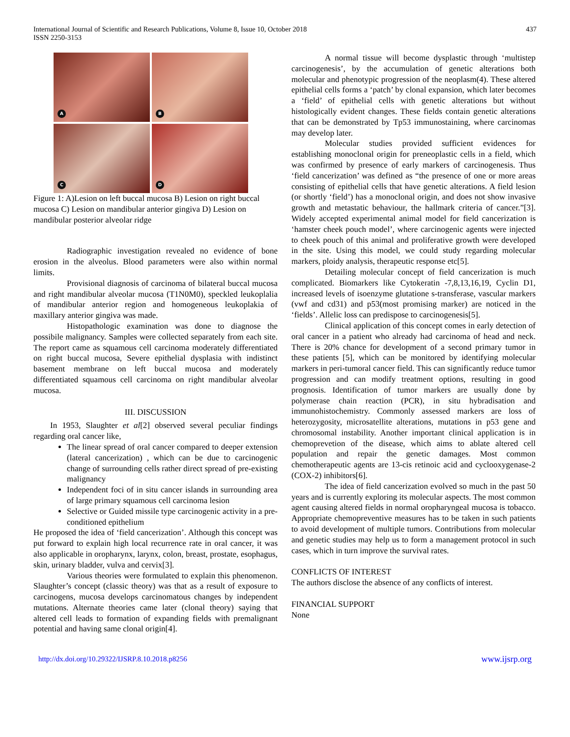International Journal of Scientific and Research Publications, Volume 8, Issue 10, October 2018
ISSN 2250-3153
437
A
B
C
D
Figure 1: A)Lesion on left buccal mucosa B) Lesion on right buccal mucosa C) Lesion on mandibular anterior gingiva D) Lesion on mandibular posterior alveolar ridge
Radiographic investigation revealed no evidence of bone erosion in the alveolus. Blood parameters were also within normal limits.
Provisional diagnosis of carcinoma of bilateral buccal mucosa and right mandibular alveolar mucosa (T1N0M0), speckled leukoplalia of mandibular anterior region and homogeneous leukoplakia of maxillary anterior gingiva was made.
Histopathologic examination was done to diagnose the possibile malignancy. Samples were collected separately from each site. The report came as squamous cell carcinoma moderately differentiated on right buccal mucosa, Severe epithelial dysplasia with indistinct basement membrane on left buccal mucosa and moderately differentiated squamous cell carcinoma on right mandibular alveolar mucosa.
III. DISCUSSION
In 1953, Slaughter et al[2] observed several peculiar findings regarding oral cancer like,
The linear spread of oral cancer compared to deeper extension (lateral cancerization) , which can be due to carcinogenic change of surrounding cells rather direct spread of pre-existing malignancy
Independent foci of in situ cancer islands in surrounding area of large primary squamous cell carcinoma lesion
Selective or Guided missile type carcinogenic activity in a pre-conditioned epithelium
He proposed the idea of ‘field cancerization’. Although this concept was put forward to explain high local recurrence rate in oral cancer, it was also applicable in oropharynx, larynx, colon, breast, prostate, esophagus, skin, urinary bladder, vulva and cervix[3].
Various theories were formulated to explain this phenomenon. Slaughter’s concept (classic theory) was that as a result of exposure to carcinogens, mucosa develops carcinomatous changes by independent mutations. Alternate theories came later (clonal theory) saying that altered cell leads to formation of expanding fields with premalignant potential and having same clonal origin[4].
A normal tissue will become dysplastic through ‘multistep carcinogenesis’, by the accumulation of genetic alterations both molecular and phenotypic progression of the neoplasm(4). These altered epithelial cells forms a ‘patch’ by clonal expansion, which later becomes a ‘field’ of epithelial cells with genetic alterations but without histologically evident changes. These fields contain genetic alterations that can be demonstrated by Tp53 immunostaining, where carcinomas may develop later.
Molecular studies provided sufficient evidences for establishing monoclonal origin for preneoplastic cells in a field, which was confirmed by presence of early markers of carcinogenesis. Thus ‘field cancerization’ was defined as “the presence of one or more areas consisting of epithelial cells that have genetic alterations. A field lesion (or shortly ‘field’) has a monoclonal origin, and does not show invasive growth and metastatic behaviour, the hallmark criteria of cancer.”[3]. Widely accepted experimental animal model for field cancerization is ‘hamster cheek pouch model’, where carcinogenic agents were injected to cheek pouch of this animal and proliferative growth were developed in the site. Using this model, we could study regarding molecular markers, ploidy analysis, therapeutic response etc[5].
Detailing molecular concept of field cancerization is much complicated. Biomarkers like Cytokeratin -7,8,13,16,19, Cyclin D1, increased levels of isoenzyme glutatione s-transferase, vascular markers (vwf and cd31) and p53(most promising marker) are noticed in the ‘fields’. Allelic loss can predispose to carcinogenesis[5].
Clinical application of this concept comes in early detection of oral cancer in a patient who already had carcinoma of head and neck. There is 20% chance for development of a second primary tumor in these patients [5], which can be monitored by identifying molecular markers in peri-tumoral cancer field. This can significantly reduce tumor progression and can modify treatment options, resulting in good prognosis. Identification of tumor markers are usually done by polymerase chain reaction (PCR), in situ hybradisation and immunohistochemistry. Commonly assessed markers are loss of heterozygosity, microsatellite alterations, mutations in p53 gene and chromosomal instability. Another important clinical application is in chemoprevetion of the disease, which aims to ablate altered cell population and repair the genetic damages. Most common chemotherapeutic agents are 13-cis retinoic acid and cyclooxygenase-2 (COX-2) inhibitors[6].
The idea of field cancerization evolved so much in the past 50 years and is currently exploring its molecular aspects. The most common agent causing altered fields in normal oropharyngeal mucosa is tobacco. Appropriate chemopreventive measures has to be taken in such patients to avoid development of multiple tumors. Contributions from molecular and genetic studies may help us to form a management protocol in such cases, which in turn improve the survival rates.
CONFLICTS OF INTEREST
The authors disclose the absence of any conflicts of interest.
FINANCIAL SUPPORT
None
http://dx.doi.org/10.29322/IJSRP.8.10.2018.p8256 www.ijsrp.org